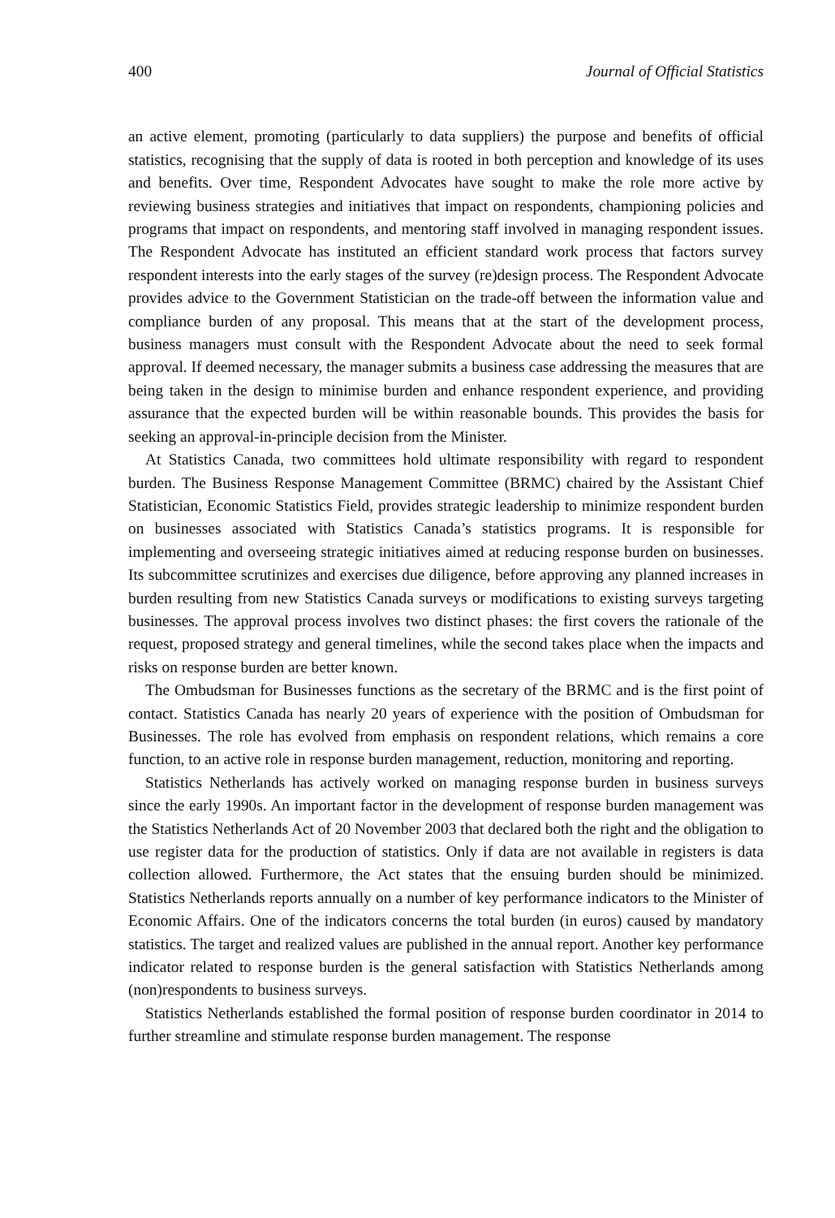400 Journal of Official Statistics
an active element, promoting (particularly to data suppliers) the purpose and benefits of official statistics, recognising that the supply of data is rooted in both perception and knowledge of its uses and benefits. Over time, Respondent Advocates have sought to make the role more active by reviewing business strategies and initiatives that impact on respondents, championing policies and programs that impact on respondents, and mentoring staff involved in managing respondent issues. The Respondent Advocate has instituted an efficient standard work process that factors survey respondent interests into the early stages of the survey (re)design process. The Respondent Advocate provides advice to the Government Statistician on the trade-off between the information value and compliance burden of any proposal. This means that at the start of the development process, business managers must consult with the Respondent Advocate about the need to seek formal approval. If deemed necessary, the manager submits a business case addressing the measures that are being taken in the design to minimise burden and enhance respondent experience, and providing assurance that the expected burden will be within reasonable bounds. This provides the basis for seeking an approval-in-principle decision from the Minister.
At Statistics Canada, two committees hold ultimate responsibility with regard to respondent burden. The Business Response Management Committee (BRMC) chaired by the Assistant Chief Statistician, Economic Statistics Field, provides strategic leadership to minimize respondent burden on businesses associated with Statistics Canada’s statistics programs. It is responsible for implementing and overseeing strategic initiatives aimed at reducing response burden on businesses. Its subcommittee scrutinizes and exercises due diligence, before approving any planned increases in burden resulting from new Statistics Canada surveys or modifications to existing surveys targeting businesses. The approval process involves two distinct phases: the first covers the rationale of the request, proposed strategy and general timelines, while the second takes place when the impacts and risks on response burden are better known.
The Ombudsman for Businesses functions as the secretary of the BRMC and is the first point of contact. Statistics Canada has nearly 20 years of experience with the position of Ombudsman for Businesses. The role has evolved from emphasis on respondent relations, which remains a core function, to an active role in response burden management, reduction, monitoring and reporting.
Statistics Netherlands has actively worked on managing response burden in business surveys since the early 1990s. An important factor in the development of response burden management was the Statistics Netherlands Act of 20 November 2003 that declared both the right and the obligation to use register data for the production of statistics. Only if data are not available in registers is data collection allowed. Furthermore, the Act states that the ensuing burden should be minimized. Statistics Netherlands reports annually on a number of key performance indicators to the Minister of Economic Affairs. One of the indicators concerns the total burden (in euros) caused by mandatory statistics. The target and realized values are published in the annual report. Another key performance indicator related to response burden is the general satisfaction with Statistics Netherlands among (non)respondents to business surveys.
Statistics Netherlands established the formal position of response burden coordinator in 2014 to further streamline and stimulate response burden management. The response